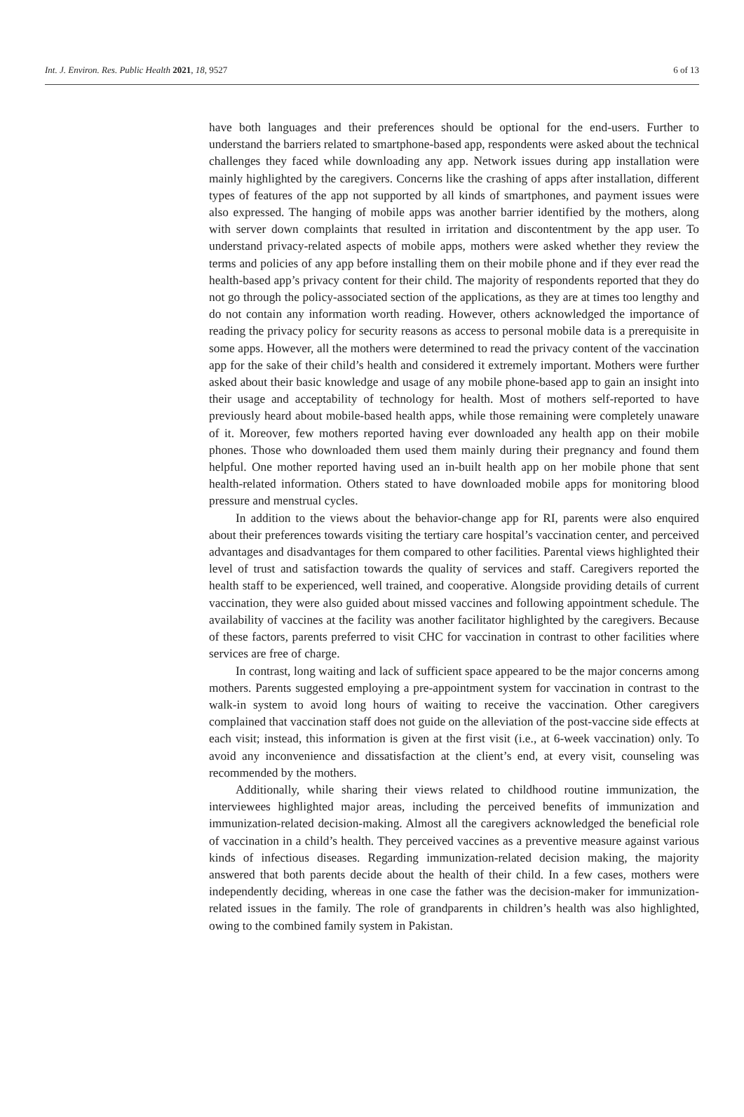Int. J. Environ. Res. Public Health 2021, 18, 9527 6 of 13
have both languages and their preferences should be optional for the end-users. Further to understand the barriers related to smartphone-based app, respondents were asked about the technical challenges they faced while downloading any app. Network issues during app installation were mainly highlighted by the caregivers. Concerns like the crashing of apps after installation, different types of features of the app not supported by all kinds of smartphones, and payment issues were also expressed. The hanging of mobile apps was another barrier identified by the mothers, along with server down complaints that resulted in irritation and discontentment by the app user. To understand privacy-related aspects of mobile apps, mothers were asked whether they review the terms and policies of any app before installing them on their mobile phone and if they ever read the health-based app’s privacy content for their child. The majority of respondents reported that they do not go through the policy-associated section of the applications, as they are at times too lengthy and do not contain any information worth reading. However, others acknowledged the importance of reading the privacy policy for security reasons as access to personal mobile data is a prerequisite in some apps. However, all the mothers were determined to read the privacy content of the vaccination app for the sake of their child’s health and considered it extremely important. Mothers were further asked about their basic knowledge and usage of any mobile phone-based app to gain an insight into their usage and acceptability of technology for health. Most of mothers self-reported to have previously heard about mobile-based health apps, while those remaining were completely unaware of it. Moreover, few mothers reported having ever downloaded any health app on their mobile phones. Those who downloaded them used them mainly during their pregnancy and found them helpful. One mother reported having used an in-built health app on her mobile phone that sent health-related information. Others stated to have downloaded mobile apps for monitoring blood pressure and menstrual cycles.
In addition to the views about the behavior-change app for RI, parents were also enquired about their preferences towards visiting the tertiary care hospital’s vaccination center, and perceived advantages and disadvantages for them compared to other facilities. Parental views highlighted their level of trust and satisfaction towards the quality of services and staff. Caregivers reported the health staff to be experienced, well trained, and cooperative. Alongside providing details of current vaccination, they were also guided about missed vaccines and following appointment schedule. The availability of vaccines at the facility was another facilitator highlighted by the caregivers. Because of these factors, parents preferred to visit CHC for vaccination in contrast to other facilities where services are free of charge.
In contrast, long waiting and lack of sufficient space appeared to be the major concerns among mothers. Parents suggested employing a pre-appointment system for vaccination in contrast to the walk-in system to avoid long hours of waiting to receive the vaccination. Other caregivers complained that vaccination staff does not guide on the alleviation of the post-vaccine side effects at each visit; instead, this information is given at the first visit (i.e., at 6-week vaccination) only. To avoid any inconvenience and dissatisfaction at the client’s end, at every visit, counseling was recommended by the mothers.
Additionally, while sharing their views related to childhood routine immunization, the interviewees highlighted major areas, including the perceived benefits of immunization and immunization-related decision-making. Almost all the caregivers acknowledged the beneficial role of vaccination in a child’s health. They perceived vaccines as a preventive measure against various kinds of infectious diseases. Regarding immunization-related decision making, the majority answered that both parents decide about the health of their child. In a few cases, mothers were independently deciding, whereas in one case the father was the decision-maker for immunization-related issues in the family. The role of grandparents in children’s health was also highlighted, owing to the combined family system in Pakistan.